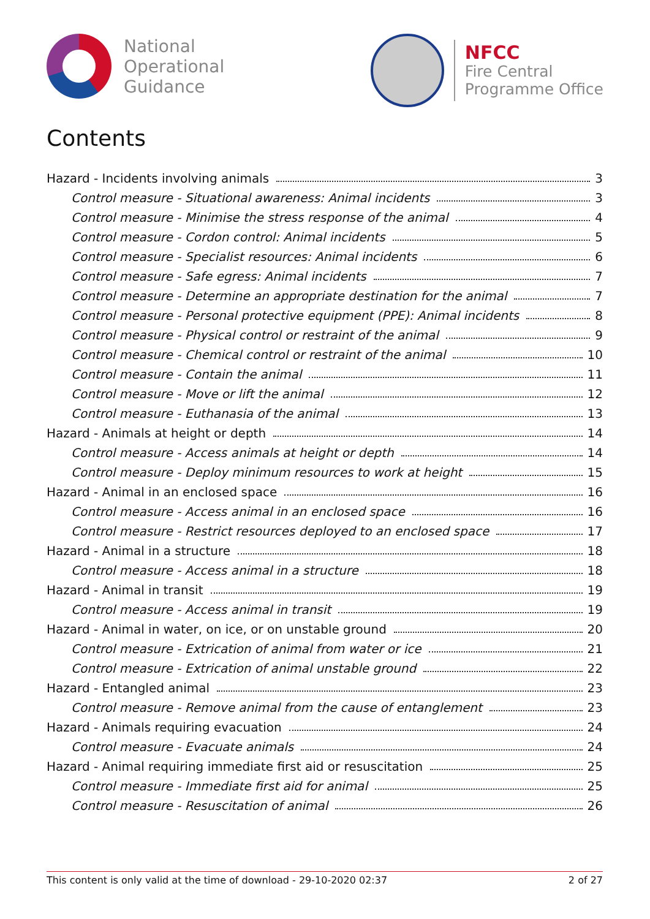National
Operational
Guidance
NFCC
Fire Central
Programme Office
Contents
Hazard - Incidents involving animals 3
Control measure - Situational awareness: Animal incidents 3
Control measure - Minimise the stress response of the animal 4
Control measure - Cordon control: Animal incidents 5
Control measure - Specialist resources: Animal incidents 6
Control measure - Safe egress: Animal incidents 7
Control measure - Determine an appropriate destination for the animal 7
Control measure - Personal protective equipment (PPE): Animal incidents 8
Control measure - Physical control or restraint of the animal 9
Control measure - Chemical control or restraint of the animal 10
Control measure - Contain the animal 11
Control measure - Move or lift the animal 12
Control measure - Euthanasia of the animal 13
Hazard - Animals at height or depth 14
Control measure - Access animals at height or depth 14
Control measure - Deploy minimum resources to work at height 15
Hazard - Animal in an enclosed space 16
Control measure - Access animal in an enclosed space 16
Control measure - Restrict resources deployed to an enclosed space 17
Hazard - Animal in a structure 18
Control measure - Access animal in a structure 18
Hazard - Animal in transit 19
Control measure - Access animal in transit 19
Hazard - Animal in water, on ice, or on unstable ground 20
Control measure - Extrication of animal from water or ice 21
Control measure - Extrication of animal unstable ground 22
Hazard - Entangled animal 23
Control measure - Remove animal from the cause of entanglement 23
Hazard - Animals requiring evacuation 24
Control measure - Evacuate animals 24
Hazard - Animal requiring immediate first aid or resuscitation 25
Control measure - Immediate first aid for animal 25
Control measure - Resuscitation of animal 26
This content is only valid at the time of download - 29-10-2020 02:37 2 of 27